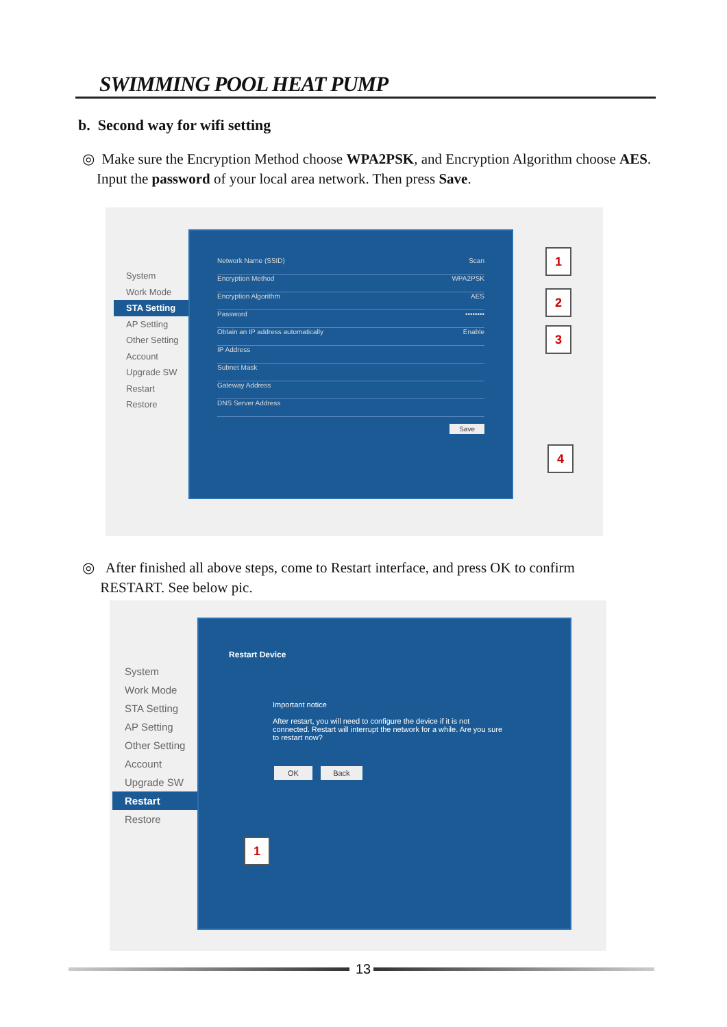SWIMMING POOL HEAT PUMP
b. Second way for wifi setting
◎ Make sure the Encryption Method choose WPA2PSK, and Encryption Algorithm choose AES.
Input the password of your local area network. Then press Save.
System
Work Mode
STA Setting
AP Setting
Other Setting
Account
Upgrade SW
Restart
Restore
Network Name (SSID) Scan
Encryption Method WPA2PSK
Encryption Algorithm AES
Password ••••••••
Obtain an IP address automatically Enable
IP Address
Subnet Mask
Gateway Address
DNS Server Address
Save
1
2
3
4
◎ After finished all above steps, come to Restart interface, and press OK to confirm
RESTART. See below pic.
System
Work Mode
STA Setting
AP Setting
Other Setting
Account
Upgrade SW
Restart
Restore
Restart Device
Important notice
After restart, you will need to configure the device if it is not connected. Restart will interrupt the network for a while. Are you sure to restart now?
OK Back
1
13